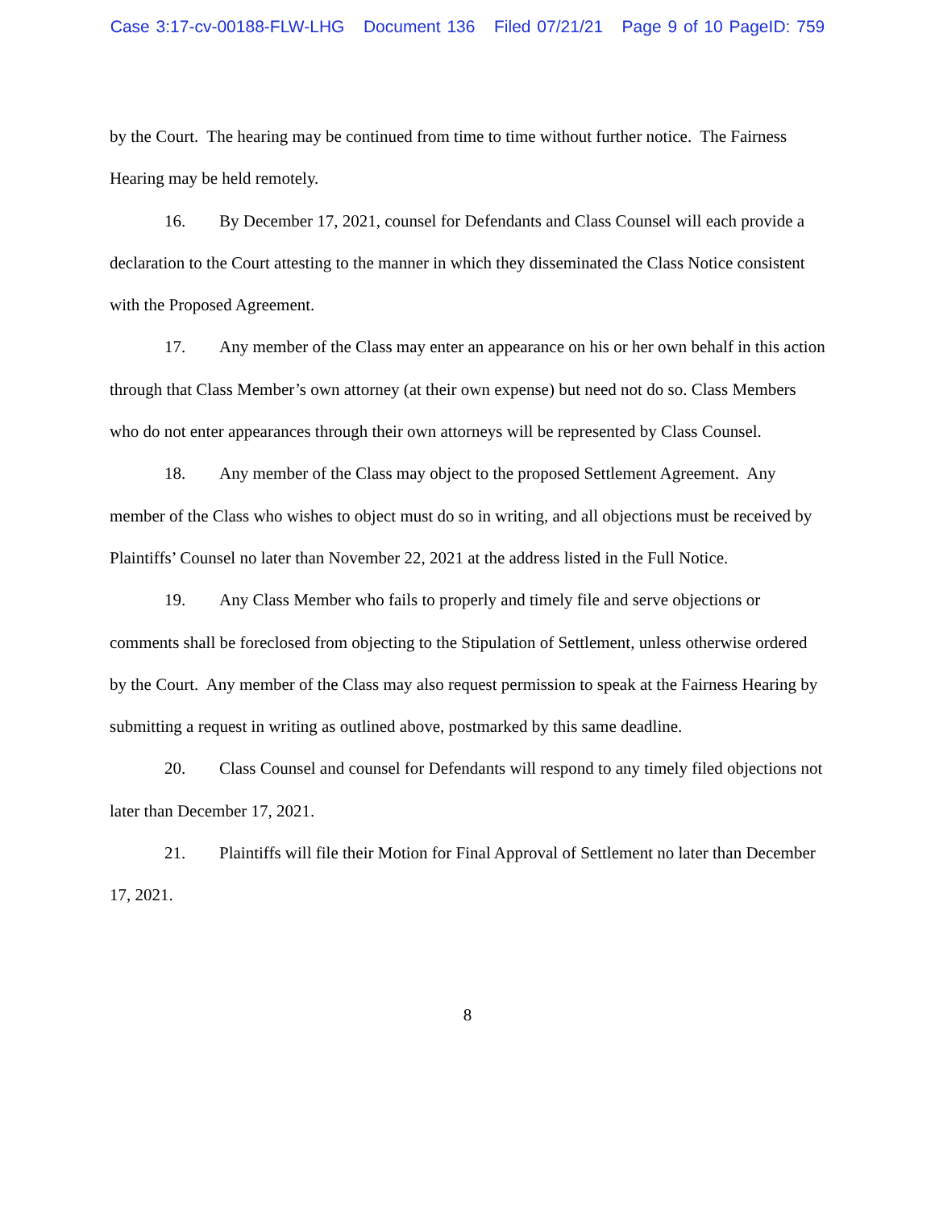Case 3:17-cv-00188-FLW-LHG Document 136 Filed 07/21/21 Page 9 of 10 PageID: 759
by the Court. The hearing may be continued from time to time without further notice. The Fairness Hearing may be held remotely.
16. By December 17, 2021, counsel for Defendants and Class Counsel will each provide a declaration to the Court attesting to the manner in which they disseminated the Class Notice consistent with the Proposed Agreement.
17. Any member of the Class may enter an appearance on his or her own behalf in this action through that Class Member’s own attorney (at their own expense) but need not do so. Class Members who do not enter appearances through their own attorneys will be represented by Class Counsel.
18. Any member of the Class may object to the proposed Settlement Agreement. Any member of the Class who wishes to object must do so in writing, and all objections must be received by Plaintiffs’ Counsel no later than November 22, 2021 at the address listed in the Full Notice.
19. Any Class Member who fails to properly and timely file and serve objections or comments shall be foreclosed from objecting to the Stipulation of Settlement, unless otherwise ordered by the Court. Any member of the Class may also request permission to speak at the Fairness Hearing by submitting a request in writing as outlined above, postmarked by this same deadline.
20. Class Counsel and counsel for Defendants will respond to any timely filed objections not later than December 17, 2021.
21. Plaintiffs will file their Motion for Final Approval of Settlement no later than December 17, 2021.
8